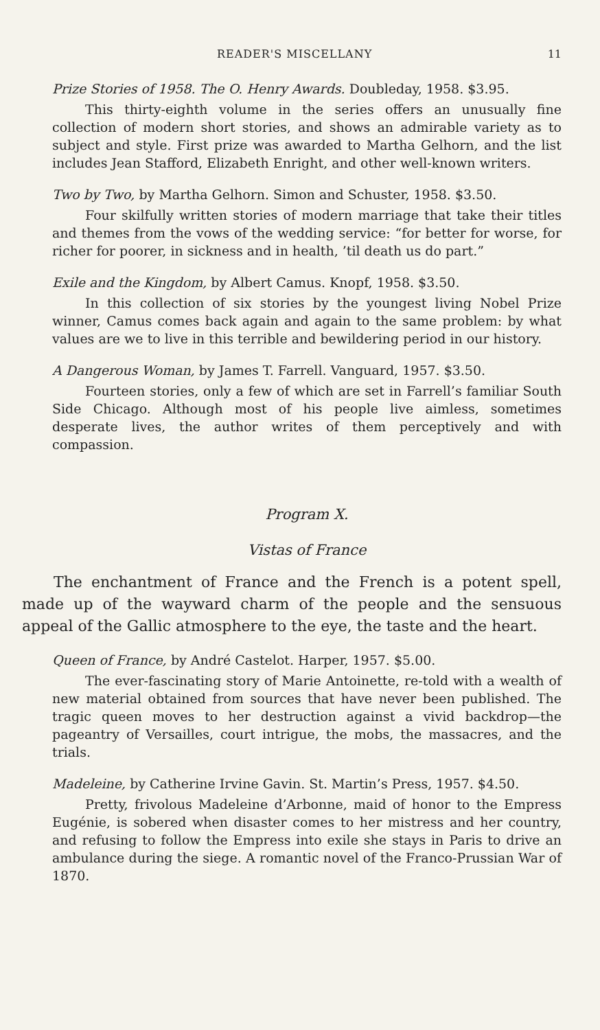READER'S MISCELLANY 11
Prize Stories of 1958. The O. Henry Awards. Doubleday, 1958. $3.95.
This thirty-eighth volume in the series offers an unusually fine collection of modern short stories, and shows an admirable variety as to subject and style. First prize was awarded to Martha Gelhorn, and the list includes Jean Stafford, Elizabeth Enright, and other well-known writers.
Two by Two, by Martha Gelhorn. Simon and Schuster, 1958. $3.50.
Four skilfully written stories of modern marriage that take their titles and themes from the vows of the wedding service: “for better for worse, for richer for poorer, in sickness and in health, ’til death us do part.”
Exile and the Kingdom, by Albert Camus. Knopf, 1958. $3.50.
In this collection of six stories by the youngest living Nobel Prize winner, Camus comes back again and again to the same problem: by what values are we to live in this terrible and bewildering period in our history.
A Dangerous Woman, by James T. Farrell. Vanguard, 1957. $3.50.
Fourteen stories, only a few of which are set in Farrell’s familiar South Side Chicago. Although most of his people live aimless, sometimes desperate lives, the author writes of them perceptively and with compassion.
Program X.
Vistas of France
The enchantment of France and the French is a potent spell, made up of the wayward charm of the people and the sensuous appeal of the Gallic atmosphere to the eye, the taste and the heart.
Queen of France, by André Castelot. Harper, 1957. $5.00.
The ever-fascinating story of Marie Antoinette, re-told with a wealth of new material obtained from sources that have never been published. The tragic queen moves to her destruction against a vivid backdrop—the pageantry of Versailles, court intrigue, the mobs, the massacres, and the trials.
Madeleine, by Catherine Irvine Gavin. St. Martin’s Press, 1957. $4.50.
Pretty, frivolous Madeleine d’Arbonne, maid of honor to the Empress Eugénie, is sobered when disaster comes to her mistress and her country, and refusing to follow the Empress into exile she stays in Paris to drive an ambulance during the siege. A romantic novel of the Franco-Prussian War of 1870.